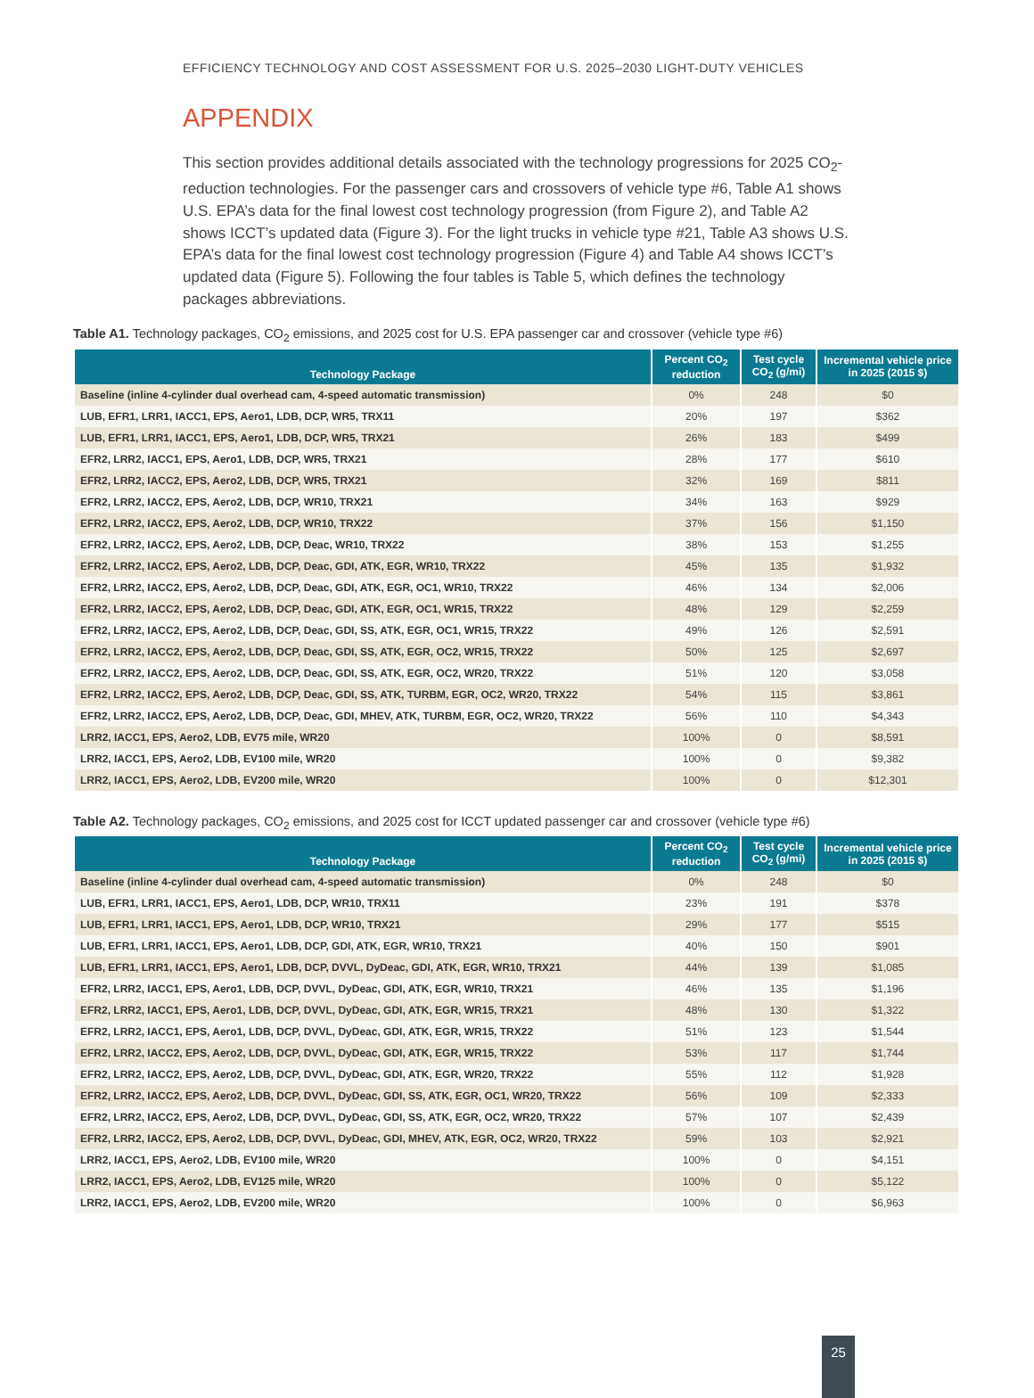EFFICIENCY TECHNOLOGY AND COST ASSESSMENT FOR U.S. 2025–2030 LIGHT-DUTY VEHICLES
APPENDIX
This section provides additional details associated with the technology progressions for 2025 CO<sub>2</sub>-reduction technologies. For the passenger cars and crossovers of vehicle type #6, Table A1 shows U.S. EPA’s data for the final lowest cost technology progression (from Figure 2), and Table A2 shows ICCT’s updated data (Figure 3). For the light trucks in vehicle type #21, Table A3 shows U.S. EPA’s data for the final lowest cost technology progression (Figure 4) and Table A4 shows ICCT’s updated data (Figure 5). Following the four tables is Table 5, which defines the technology packages abbreviations.
Table A1. Technology packages, CO<sub>2</sub> emissions, and 2025 cost for U.S. EPA passenger car and crossover (vehicle type #6)
| Technology Package | Percent CO<sub>2</sub> reduction | Test cycle CO<sub>2</sub> (g/mi) | Incremental vehicle price in 2025 (2015 $) |
| --- | --- | --- | --- |
| Baseline (inline 4-cylinder dual overhead cam, 4-speed automatic transmission) | 0% | 248 | $0 |
| LUB, EFR1, LRR1, IACC1, EPS, Aero1, LDB, DCP, WR5, TRX11 | 20% | 197 | $362 |
| LUB, EFR1, LRR1, IACC1, EPS, Aero1, LDB, DCP, WR5, TRX21 | 26% | 183 | $499 |
| EFR2, LRR2, IACC1, EPS, Aero1, LDB, DCP, WR5, TRX21 | 28% | 177 | $610 |
| EFR2, LRR2, IACC2, EPS, Aero2, LDB, DCP, WR5, TRX21 | 32% | 169 | $811 |
| EFR2, LRR2, IACC2, EPS, Aero2, LDB, DCP, WR10, TRX21 | 34% | 163 | $929 |
| EFR2, LRR2, IACC2, EPS, Aero2, LDB, DCP, WR10, TRX22 | 37% | 156 | $1,150 |
| EFR2, LRR2, IACC2, EPS, Aero2, LDB, DCP, Deac, WR10, TRX22 | 38% | 153 | $1,255 |
| EFR2, LRR2, IACC2, EPS, Aero2, LDB, DCP, Deac, GDI, ATK, EGR, WR10, TRX22 | 45% | 135 | $1,932 |
| EFR2, LRR2, IACC2, EPS, Aero2, LDB, DCP, Deac, GDI, ATK, EGR, OC1, WR10, TRX22 | 46% | 134 | $2,006 |
| EFR2, LRR2, IACC2, EPS, Aero2, LDB, DCP, Deac, GDI, ATK, EGR, OC1, WR15, TRX22 | 48% | 129 | $2,259 |
| EFR2, LRR2, IACC2, EPS, Aero2, LDB, DCP, Deac, GDI, SS, ATK, EGR, OC1, WR15, TRX22 | 49% | 126 | $2,591 |
| EFR2, LRR2, IACC2, EPS, Aero2, LDB, DCP, Deac, GDI, SS, ATK, EGR, OC2, WR15, TRX22 | 50% | 125 | $2,697 |
| EFR2, LRR2, IACC2, EPS, Aero2, LDB, DCP, Deac, GDI, SS, ATK, EGR, OC2, WR20, TRX22 | 51% | 120 | $3,058 |
| EFR2, LRR2, IACC2, EPS, Aero2, LDB, DCP, Deac, GDI, SS, ATK, TURBM, EGR, OC2, WR20, TRX22 | 54% | 115 | $3,861 |
| EFR2, LRR2, IACC2, EPS, Aero2, LDB, DCP, Deac, GDI, MHEV, ATK, TURBM, EGR, OC2, WR20, TRX22 | 56% | 110 | $4,343 |
| LRR2, IACC1, EPS, Aero2, LDB, EV75 mile, WR20 | 100% | 0 | $8,591 |
| LRR2, IACC1, EPS, Aero2, LDB, EV100 mile, WR20 | 100% | 0 | $9,382 |
| LRR2, IACC1, EPS, Aero2, LDB, EV200 mile, WR20 | 100% | 0 | $12,301 |
Table A2. Technology packages, CO<sub>2</sub> emissions, and 2025 cost for ICCT updated passenger car and crossover (vehicle type #6)
| Technology Package | Percent CO<sub>2</sub> reduction | Test cycle CO<sub>2</sub> (g/mi) | Incremental vehicle price in 2025 (2015 $) |
| --- | --- | --- | --- |
| Baseline (inline 4-cylinder dual overhead cam, 4-speed automatic transmission) | 0% | 248 | $0 |
| LUB, EFR1, LRR1, IACC1, EPS, Aero1, LDB, DCP, WR10, TRX11 | 23% | 191 | $378 |
| LUB, EFR1, LRR1, IACC1, EPS, Aero1, LDB, DCP, WR10, TRX21 | 29% | 177 | $515 |
| LUB, EFR1, LRR1, IACC1, EPS, Aero1, LDB, DCP, GDI, ATK, EGR, WR10, TRX21 | 40% | 150 | $901 |
| LUB, EFR1, LRR1, IACC1, EPS, Aero1, LDB, DCP, DVVL, DyDeac, GDI, ATK, EGR, WR10, TRX21 | 44% | 139 | $1,085 |
| EFR2, LRR2, IACC1, EPS, Aero1, LDB, DCP, DVVL, DyDeac, GDI, ATK, EGR, WR10, TRX21 | 46% | 135 | $1,196 |
| EFR2, LRR2, IACC1, EPS, Aero1, LDB, DCP, DVVL, DyDeac, GDI, ATK, EGR, WR15, TRX21 | 48% | 130 | $1,322 |
| EFR2, LRR2, IACC1, EPS, Aero1, LDB, DCP, DVVL, DyDeac, GDI, ATK, EGR, WR15, TRX22 | 51% | 123 | $1,544 |
| EFR2, LRR2, IACC2, EPS, Aero2, LDB, DCP, DVVL, DyDeac, GDI, ATK, EGR, WR15, TRX22 | 53% | 117 | $1,744 |
| EFR2, LRR2, IACC2, EPS, Aero2, LDB, DCP, DVVL, DyDeac, GDI, ATK, EGR, WR20, TRX22 | 55% | 112 | $1,928 |
| EFR2, LRR2, IACC2, EPS, Aero2, LDB, DCP, DVVL, DyDeac, GDI, SS, ATK, EGR, OC1, WR20, TRX22 | 56% | 109 | $2,333 |
| EFR2, LRR2, IACC2, EPS, Aero2, LDB, DCP, DVVL, DyDeac, GDI, SS, ATK, EGR, OC2, WR20, TRX22 | 57% | 107 | $2,439 |
| EFR2, LRR2, IACC2, EPS, Aero2, LDB, DCP, DVVL, DyDeac, GDI, MHEV, ATK, EGR, OC2, WR20, TRX22 | 59% | 103 | $2,921 |
| LRR2, IACC1, EPS, Aero2, LDB, EV100 mile, WR20 | 100% | 0 | $4,151 |
| LRR2, IACC1, EPS, Aero2, LDB, EV125 mile, WR20 | 100% | 0 | $5,122 |
| LRR2, IACC1, EPS, Aero2, LDB, EV200 mile, WR20 | 100% | 0 | $6,963 |
25